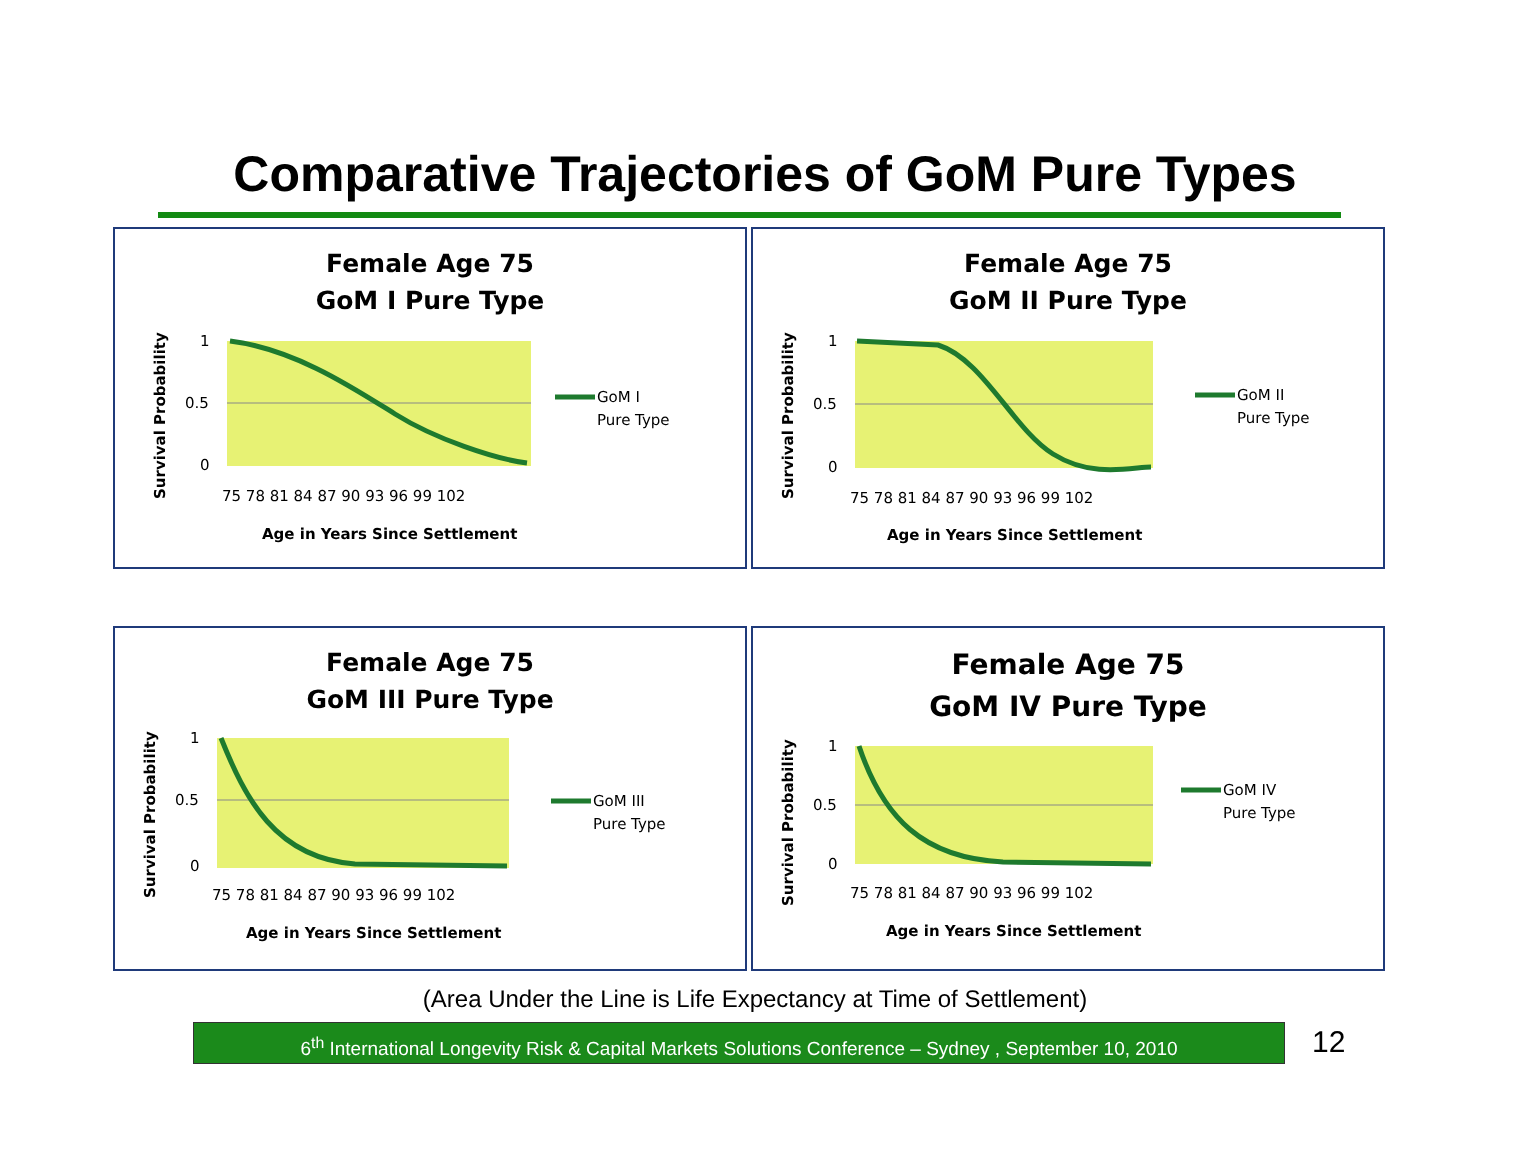Comparative Trajectories of GoM Pure Types
Female Age 75
GoM I Pure Type
1
0.5
0
75 78 81 84 87 90 93 96 99 102
Age in Years Since Settlement
Survival Probability
GoM I
Pure Type
Female Age 75
GoM II Pure Type
1
0.5
0
75 78 81 84 87 90 93 96 99 102
Age in Years Since Settlement
Survival Probability
GoM II
Pure Type
Female Age 75
GoM III Pure Type
1
0.5
0
75 78 81 84 87 90 93 96 99 102
Age in Years Since Settlement
Survival Probability
GoM III
Pure Type
Female Age 75
GoM IV Pure Type
1
0.5
0
75 78 81 84 87 90 93 96 99 102
Age in Years Since Settlement
Survival Probability
GoM IV
Pure Type
(Area Under the Line is Life Expectancy at Time of Settlement)
6<sup>th</sup> International Longevity Risk & Capital Markets Solutions Conference – Sydney , September 10, 2010
12